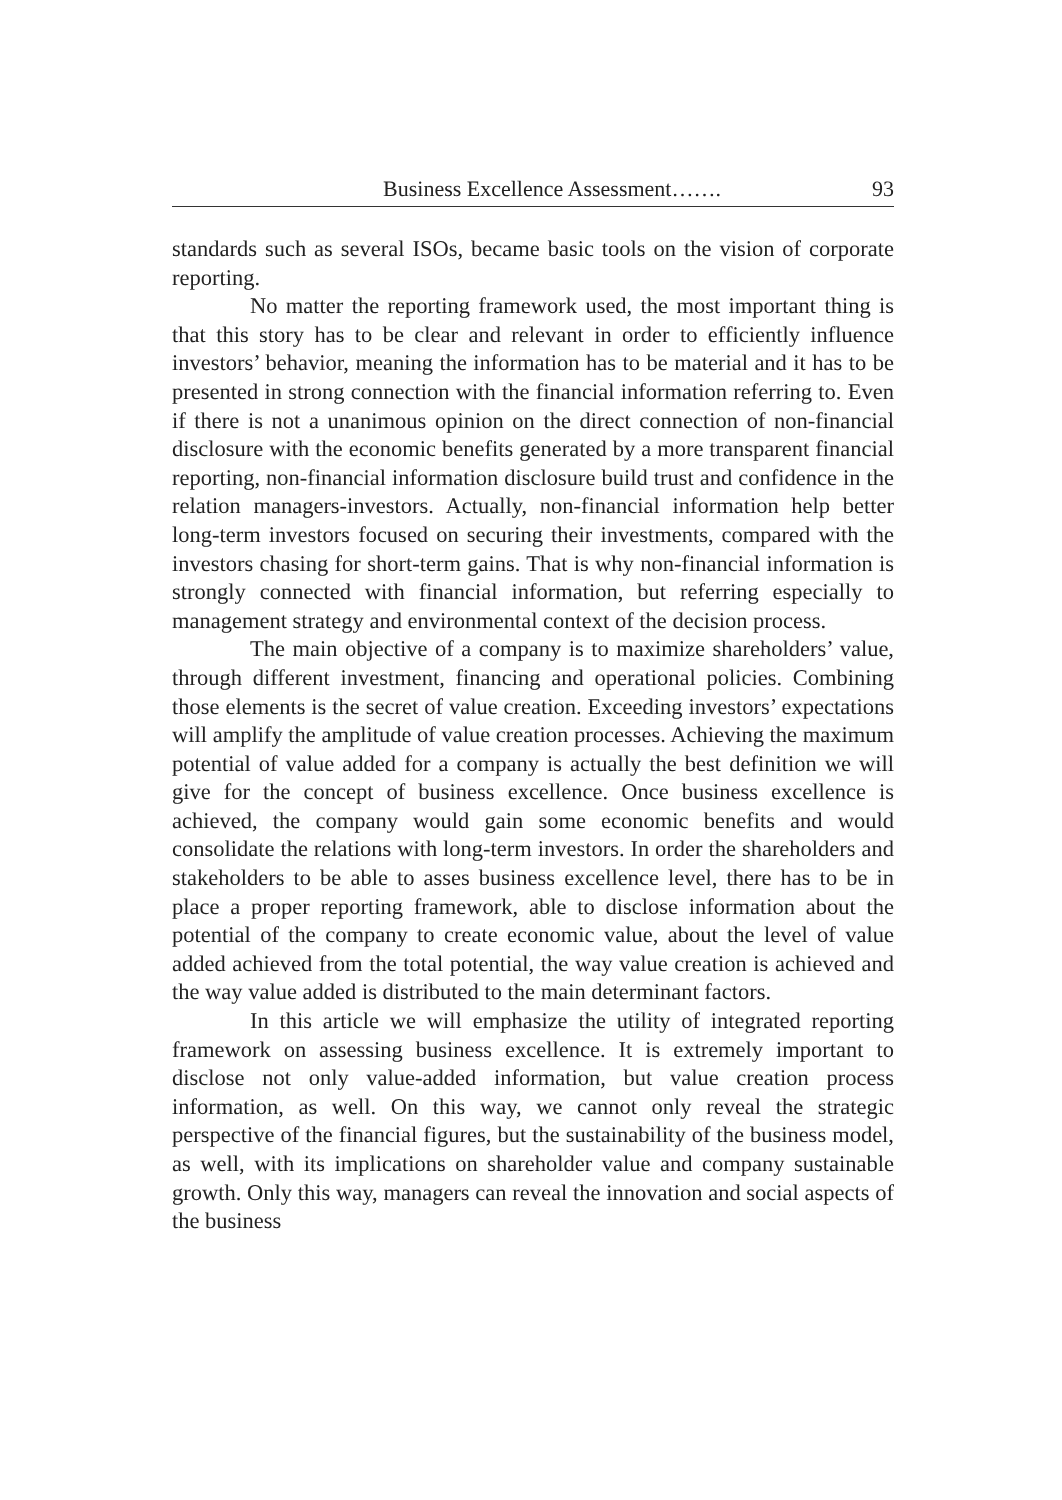Business Excellence Assessment……. 93
standards such as several ISOs, became basic tools on the vision of corporate reporting.
No matter the reporting framework used, the most important thing is that this story has to be clear and relevant in order to efficiently influence investors’ behavior, meaning the information has to be material and it has to be presented in strong connection with the financial information referring to. Even if there is not a unanimous opinion on the direct connection of non-financial disclosure with the economic benefits generated by a more transparent financial reporting, non-financial information disclosure build trust and confidence in the relation managers-investors. Actually, non-financial information help better long-term investors focused on securing their investments, compared with the investors chasing for short-term gains. That is why non-financial information is strongly connected with financial information, but referring especially to management strategy and environmental context of the decision process.
The main objective of a company is to maximize shareholders’ value, through different investment, financing and operational policies. Combining those elements is the secret of value creation. Exceeding investors’ expectations will amplify the amplitude of value creation processes. Achieving the maximum potential of value added for a company is actually the best definition we will give for the concept of business excellence. Once business excellence is achieved, the company would gain some economic benefits and would consolidate the relations with long-term investors. In order the shareholders and stakeholders to be able to asses business excellence level, there has to be in place a proper reporting framework, able to disclose information about the potential of the company to create economic value, about the level of value added achieved from the total potential, the way value creation is achieved and the way value added is distributed to the main determinant factors.
In this article we will emphasize the utility of integrated reporting framework on assessing business excellence. It is extremely important to disclose not only value-added information, but value creation process information, as well. On this way, we cannot only reveal the strategic perspective of the financial figures, but the sustainability of the business model, as well, with its implications on shareholder value and company sustainable growth. Only this way, managers can reveal the innovation and social aspects of the business